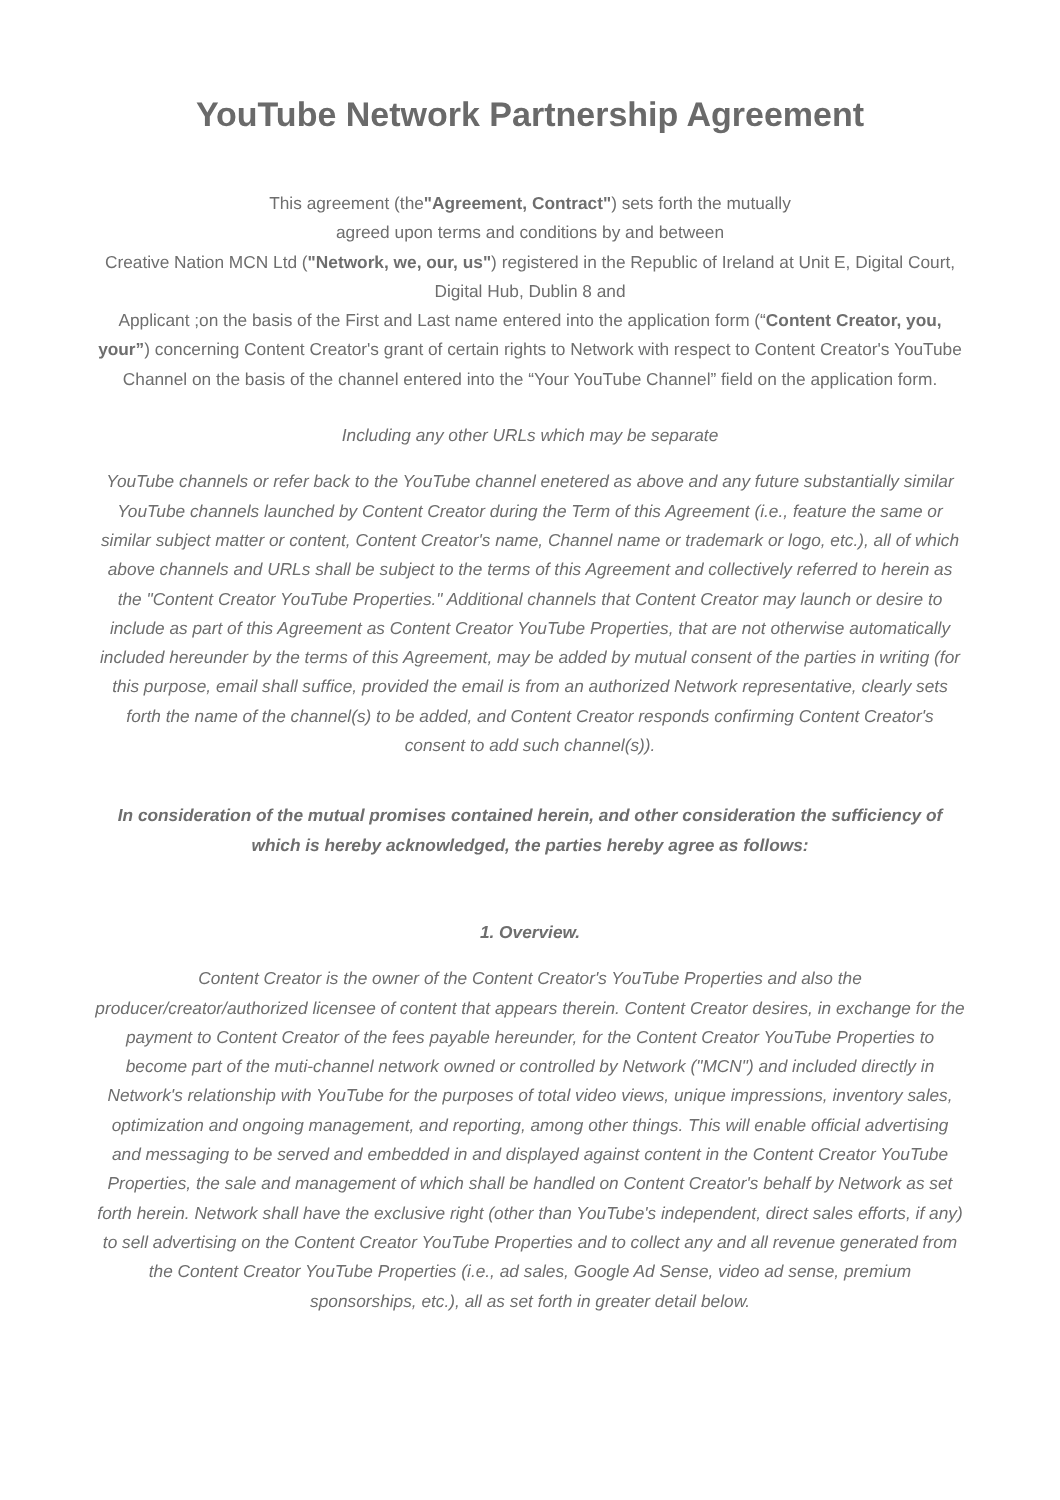YouTube Network Partnership Agreement
This agreement (the"Agreement, Contract") sets forth the mutually
agreed upon terms and conditions by and between
Creative Nation MCN Ltd ("Network, we, our, us") registered in the Republic of Ireland at Unit E, Digital Court, Digital Hub, Dublin 8 and
Applicant ;on the basis of the First and Last name entered into the application form (“Content Creator, you, your”) concerning Content Creator's grant of certain rights to Network with respect to Content Creator's YouTube Channel on the basis of the channel entered into the “Your YouTube Channel” field on the application form.
Including any other URLs which may be separate
YouTube channels or refer back to the YouTube channel enetered as above and any future substantially similar YouTube channels launched by Content Creator during the Term of this Agreement (i.e., feature the same or similar subject matter or content, Content Creator's name, Channel name or trademark or logo, etc.), all of which above channels and URLs shall be subject to the terms of this Agreement and collectively referred to herein as the "Content Creator YouTube Properties." Additional channels that Content Creator may launch or desire to include as part of this Agreement as Content Creator YouTube Properties, that are not otherwise automatically included hereunder by the terms of this Agreement, may be added by mutual consent of the parties in writing (for this purpose, email shall suffice, provided the email is from an authorized Network representative, clearly sets forth the name of the channel(s) to be added, and Content Creator responds confirming Content Creator's consent to add such channel(s)).
In consideration of the mutual promises contained herein, and other consideration the sufficiency of which is hereby acknowledged, the parties hereby agree as follows:
1. Overview.
Content Creator is the owner of the Content Creator's YouTube Properties and also the producer/creator/authorized licensee of content that appears therein. Content Creator desires, in exchange for the payment to Content Creator of the fees payable hereunder, for the Content Creator YouTube Properties to become part of the muti-channel network owned or controlled by Network ("MCN") and included directly in Network's relationship with YouTube for the purposes of total video views, unique impressions, inventory sales, optimization and ongoing management, and reporting, among other things. This will enable official advertising and messaging to be served and embedded in and displayed against content in the Content Creator YouTube Properties, the sale and management of which shall be handled on Content Creator's behalf by Network as set forth herein. Network shall have the exclusive right (other than YouTube's independent, direct sales efforts, if any) to sell advertising on the Content Creator YouTube Properties and to collect any and all revenue generated from the Content Creator YouTube Properties (i.e., ad sales, Google Ad Sense, video ad sense, premium sponsorships, etc.), all as set forth in greater detail below.